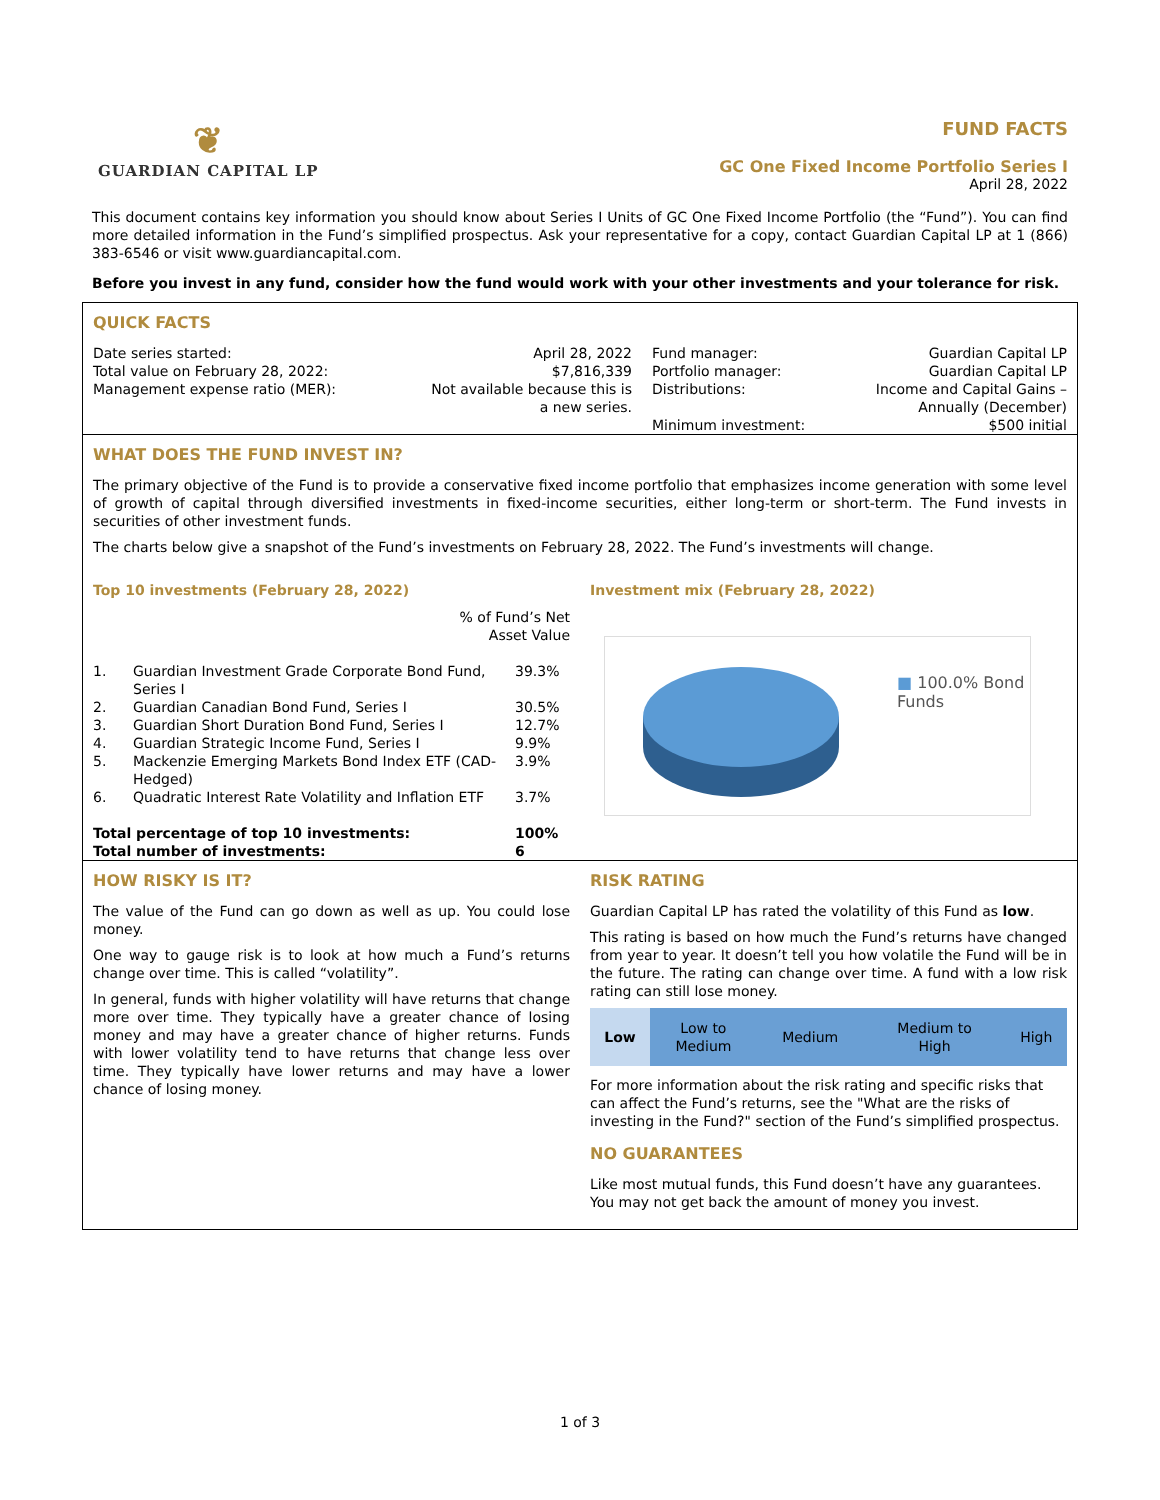❦
GUARDIAN CAPITAL LP
FUND FACTS
GC One Fixed Income Portfolio Series I
April 28, 2022
This document contains key information you should know about Series I Units of GC One Fixed Income Portfolio (the “Fund”). You can find more detailed information in the Fund’s simplified prospectus. Ask your representative for a copy, contact Guardian Capital LP at 1 (866) 383-6546 or visit www.guardiancapital.com.
Before you invest in any fund, consider how the fund would work with your other investments and your tolerance for risk.
QUICK FACTS
| Date series started: | April 28, 2022 | Fund manager: | Guardian Capital LP |
| Total value on February 28, 2022: | $7,816,339 | Portfolio manager: | Guardian Capital LP |
| Management expense ratio (MER): | Not available because this is a new series. | Distributions: | Income and Capital Gains – Annually (December) |
| | | Minimum investment: | $500 initial |
WHAT DOES THE FUND INVEST IN?
The primary objective of the Fund is to provide a conservative fixed income portfolio that emphasizes income generation with some level of growth of capital through diversified investments in fixed-income securities, either long-term or short-term. The Fund invests in securities of other investment funds.
The charts below give a snapshot of the Fund’s investments on February 28, 2022. The Fund’s investments will change.
Top 10 investments (February 28, 2022)
| | % of Fund’s Net Asset Value | |
| 1. | Guardian Investment Grade Corporate Bond Fund, Series I | 39.3% |
| 2. | Guardian Canadian Bond Fund, Series I | 30.5% |
| 3. | Guardian Short Duration Bond Fund, Series I | 12.7% |
| 4. | Guardian Strategic Income Fund, Series I | 9.9% |
| 5. | Mackenzie Emerging Markets Bond Index ETF (CAD-Hedged) | 3.9% |
| 6. | Quadratic Interest Rate Volatility and Inflation ETF | 3.7% |
| Total percentage of top 10 investments: | | 100% |
| Total number of investments: | | 6 |
Investment mix (February 28, 2022)
■ 100.0% Bond Funds
HOW RISKY IS IT?
The value of the Fund can go down as well as up. You could lose money.
One way to gauge risk is to look at how much a Fund’s returns change over time. This is called “volatility”.
In general, funds with higher volatility will have returns that change more over time. They typically have a greater chance of losing money and may have a greater chance of higher returns. Funds with lower volatility tend to have returns that change less over time. They typically have lower returns and may have a lower chance of losing money.
RISK RATING
Guardian Capital LP has rated the volatility of this Fund as low.
This rating is based on how much the Fund’s returns have changed from year to year. It doesn’t tell you how volatile the Fund will be in the future. The rating can change over time. A fund with a low risk rating can still lose money.
| Low | Low to Medium | Medium | Medium to High | High |
For more information about the risk rating and specific risks that can affect the Fund’s returns, see the "What are the risks of investing in the Fund?" section of the Fund’s simplified prospectus.
NO GUARANTEES
Like most mutual funds, this Fund doesn’t have any guarantees. You may not get back the amount of money you invest.
1 of 3